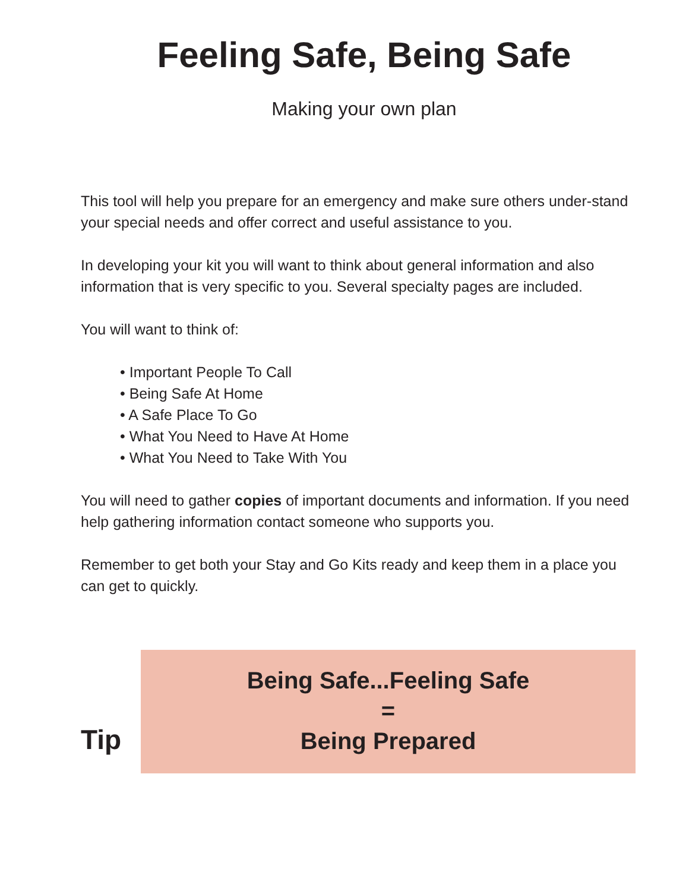Feeling Safe, Being Safe
Making your own plan
This tool will help you prepare for an emergency and make sure others under-stand your special needs and offer correct and useful assistance to you.
In developing your kit you will want to think about general information and also information that is very specific to you. Several specialty pages are included.
You will want to think of:
• Important People To Call
• Being Safe At Home
• A Safe Place To Go
• What You Need to Have At Home
• What You Need to Take With You
You will need to gather copies of important documents and information. If you need help gathering information contact someone who supports you.
Remember to get both your Stay and Go Kits ready and keep them in a place you can get to quickly.
Tip
Being Safe...Feeling Safe
=
Being Prepared